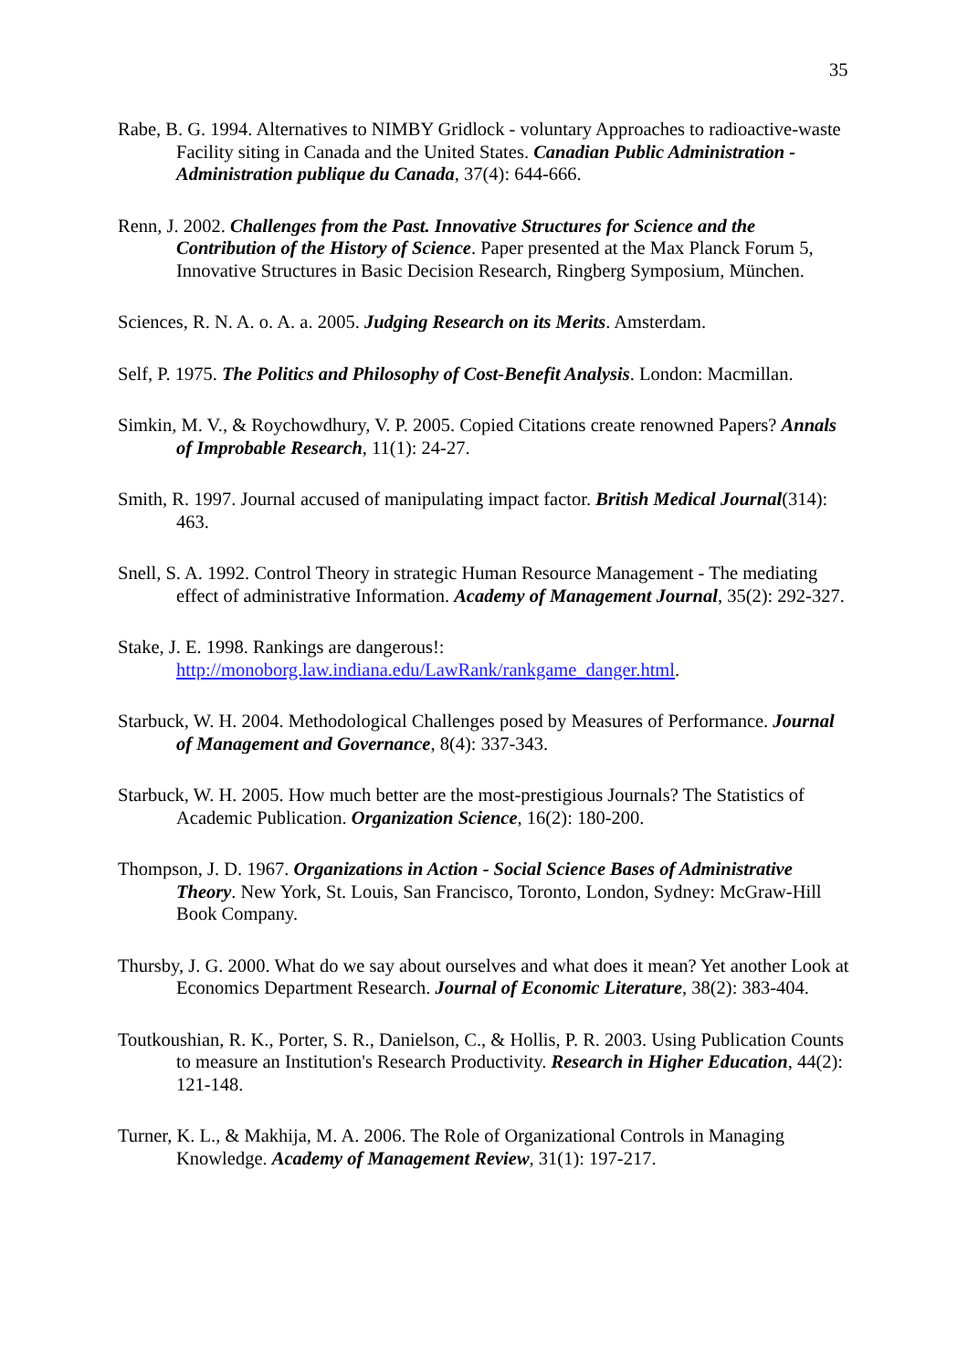35
Rabe, B. G. 1994. Alternatives to NIMBY Gridlock - voluntary Approaches to radioactive-waste Facility siting in Canada and the United States. Canadian Public Administration - Administration publique du Canada, 37(4): 644-666.
Renn, J. 2002. Challenges from the Past. Innovative Structures for Science and the Contribution of the History of Science. Paper presented at the Max Planck Forum 5, Innovative Structures in Basic Decision Research, Ringberg Symposium, München.
Sciences, R. N. A. o. A. a. 2005. Judging Research on its Merits. Amsterdam.
Self, P. 1975. The Politics and Philosophy of Cost-Benefit Analysis. London: Macmillan.
Simkin, M. V., & Roychowdhury, V. P. 2005. Copied Citations create renowned Papers? Annals of Improbable Research, 11(1): 24-27.
Smith, R. 1997. Journal accused of manipulating impact factor. British Medical Journal(314): 463.
Snell, S. A. 1992. Control Theory in strategic Human Resource Management - The mediating effect of administrative Information. Academy of Management Journal, 35(2): 292-327.
Stake, J. E. 1998. Rankings are dangerous!:
http://monoborg.law.indiana.edu/LawRank/rankgame_danger.html.
Starbuck, W. H. 2004. Methodological Challenges posed by Measures of Performance. Journal of Management and Governance, 8(4): 337-343.
Starbuck, W. H. 2005. How much better are the most-prestigious Journals? The Statistics of Academic Publication. Organization Science, 16(2): 180-200.
Thompson, J. D. 1967. Organizations in Action - Social Science Bases of Administrative Theory. New York, St. Louis, San Francisco, Toronto, London, Sydney: McGraw-Hill Book Company.
Thursby, J. G. 2000. What do we say about ourselves and what does it mean? Yet another Look at Economics Department Research. Journal of Economic Literature, 38(2): 383-404.
Toutkoushian, R. K., Porter, S. R., Danielson, C., & Hollis, P. R. 2003. Using Publication Counts to measure an Institution's Research Productivity. Research in Higher Education, 44(2): 121-148.
Turner, K. L., & Makhija, M. A. 2006. The Role of Organizational Controls in Managing Knowledge. Academy of Management Review, 31(1): 197-217.